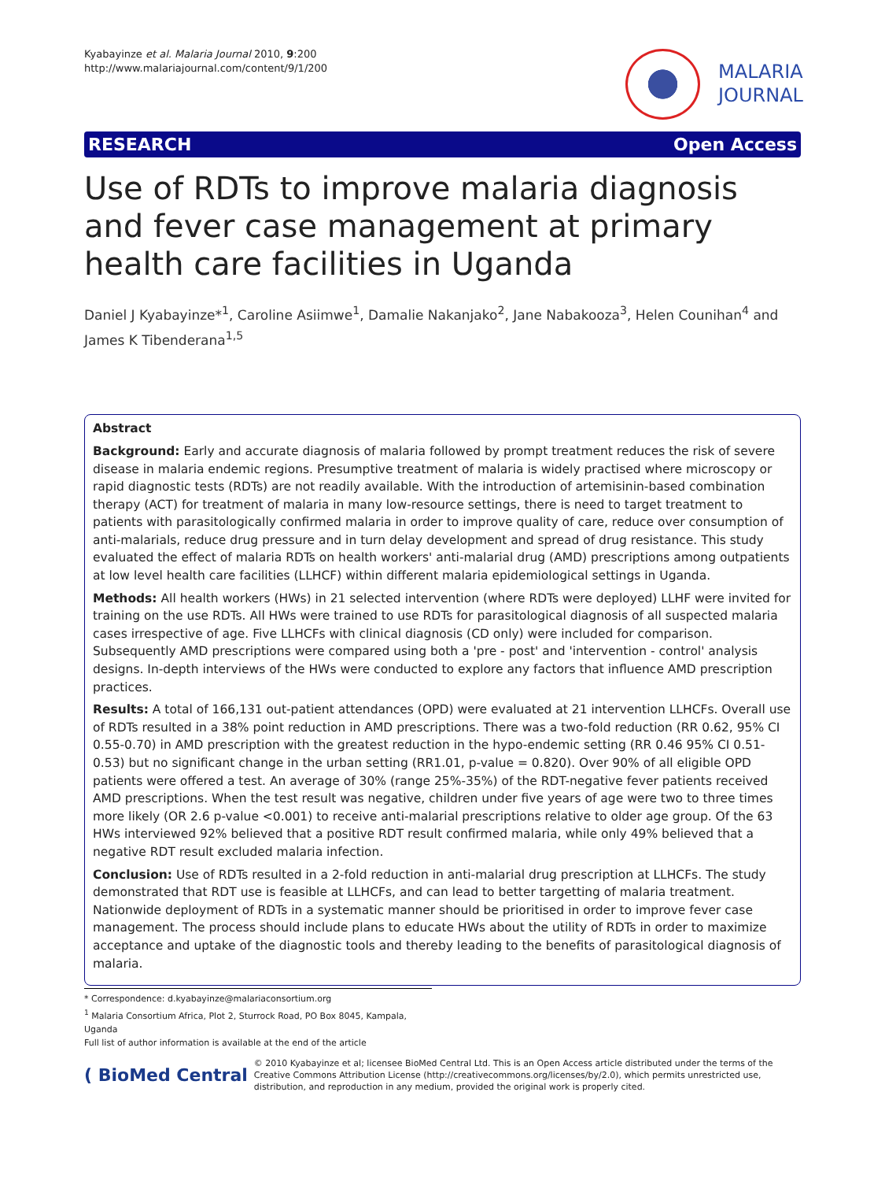Kyabayinze et al. Malaria Journal 2010, 9:200
http://www.malariajournal.com/content/9/1/200
MALARIA
JOURNAL
RESEARCH Open Access
Use of RDTs to improve malaria diagnosis and fever case management at primary health care facilities in Uganda
Daniel J Kyabayinze*<sup>1</sup>, Caroline Asiimwe<sup>1</sup>, Damalie Nakanjako<sup>2</sup>, Jane Nabakooza<sup>3</sup>, Helen Counihan<sup>4</sup> and James K Tibenderana<sup>1,5</sup>
Abstract
Background: Early and accurate diagnosis of malaria followed by prompt treatment reduces the risk of severe disease in malaria endemic regions. Presumptive treatment of malaria is widely practised where microscopy or rapid diagnostic tests (RDTs) are not readily available. With the introduction of artemisinin-based combination therapy (ACT) for treatment of malaria in many low-resource settings, there is need to target treatment to patients with parasitologically confirmed malaria in order to improve quality of care, reduce over consumption of anti-malarials, reduce drug pressure and in turn delay development and spread of drug resistance. This study evaluated the effect of malaria RDTs on health workers' anti-malarial drug (AMD) prescriptions among outpatients at low level health care facilities (LLHCF) within different malaria epidemiological settings in Uganda.
Methods: All health workers (HWs) in 21 selected intervention (where RDTs were deployed) LLHF were invited for training on the use RDTs. All HWs were trained to use RDTs for parasitological diagnosis of all suspected malaria cases irrespective of age. Five LLHCFs with clinical diagnosis (CD only) were included for comparison. Subsequently AMD prescriptions were compared using both a 'pre - post' and 'intervention - control' analysis designs. In-depth interviews of the HWs were conducted to explore any factors that influence AMD prescription practices.
Results: A total of 166,131 out-patient attendances (OPD) were evaluated at 21 intervention LLHCFs. Overall use of RDTs resulted in a 38% point reduction in AMD prescriptions. There was a two-fold reduction (RR 0.62, 95% CI 0.55-0.70) in AMD prescription with the greatest reduction in the hypo-endemic setting (RR 0.46 95% CI 0.51-0.53) but no significant change in the urban setting (RR1.01, p-value = 0.820). Over 90% of all eligible OPD patients were offered a test. An average of 30% (range 25%-35%) of the RDT-negative fever patients received AMD prescriptions. When the test result was negative, children under five years of age were two to three times more likely (OR 2.6 p-value <0.001) to receive anti-malarial prescriptions relative to older age group. Of the 63 HWs interviewed 92% believed that a positive RDT result confirmed malaria, while only 49% believed that a negative RDT result excluded malaria infection.
Conclusion: Use of RDTs resulted in a 2-fold reduction in anti-malarial drug prescription at LLHCFs. The study demonstrated that RDT use is feasible at LLHCFs, and can lead to better targetting of malaria treatment. Nationwide deployment of RDTs in a systematic manner should be prioritised in order to improve fever case management. The process should include plans to educate HWs about the utility of RDTs in order to maximize acceptance and uptake of the diagnostic tools and thereby leading to the benefits of parasitological diagnosis of malaria.
* Correspondence: d.kyabayinze@malariaconsortium.org
<sup>1</sup> Malaria Consortium Africa, Plot 2, Sturrock Road, PO Box 8045, Kampala, Uganda
Full list of author information is available at the end of the article
( BioMed Central © 2010 Kyabayinze et al; licensee BioMed Central Ltd. This is an Open Access article distributed under the terms of the Creative Commons Attribution License (http://creativecommons.org/licenses/by/2.0), which permits unrestricted use, distribution, and reproduction in any medium, provided the original work is properly cited.